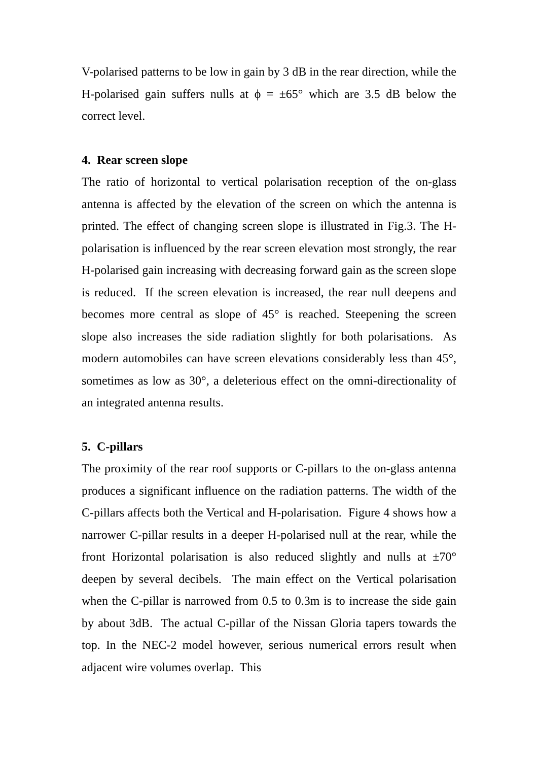V-polarised patterns to be low in gain by 3 dB in the rear direction, while the H-polarised gain suffers nulls at ϕ = ±65° which are 3.5 dB below the correct level.
4. Rear screen slope
The ratio of horizontal to vertical polarisation reception of the on-glass antenna is affected by the elevation of the screen on which the antenna is printed. The effect of changing screen slope is illustrated in Fig.3. The H-polarisation is influenced by the rear screen elevation most strongly, the rear H-polarised gain increasing with decreasing forward gain as the screen slope is reduced. If the screen elevation is increased, the rear null deepens and becomes more central as slope of 45° is reached. Steepening the screen slope also increases the side radiation slightly for both polarisations. As modern automobiles can have screen elevations considerably less than 45°, sometimes as low as 30°, a deleterious effect on the omni-directionality of an integrated antenna results.
5. C-pillars
The proximity of the rear roof supports or C-pillars to the on-glass antenna produces a significant influence on the radiation patterns. The width of the C-pillars affects both the Vertical and H-polarisation. Figure 4 shows how a narrower C-pillar results in a deeper H-polarised null at the rear, while the front Horizontal polarisation is also reduced slightly and nulls at ±70° deepen by several decibels. The main effect on the Vertical polarisation when the C-pillar is narrowed from 0.5 to 0.3m is to increase the side gain by about 3dB. The actual C-pillar of the Nissan Gloria tapers towards the top. In the NEC-2 model however, serious numerical errors result when adjacent wire volumes overlap. This